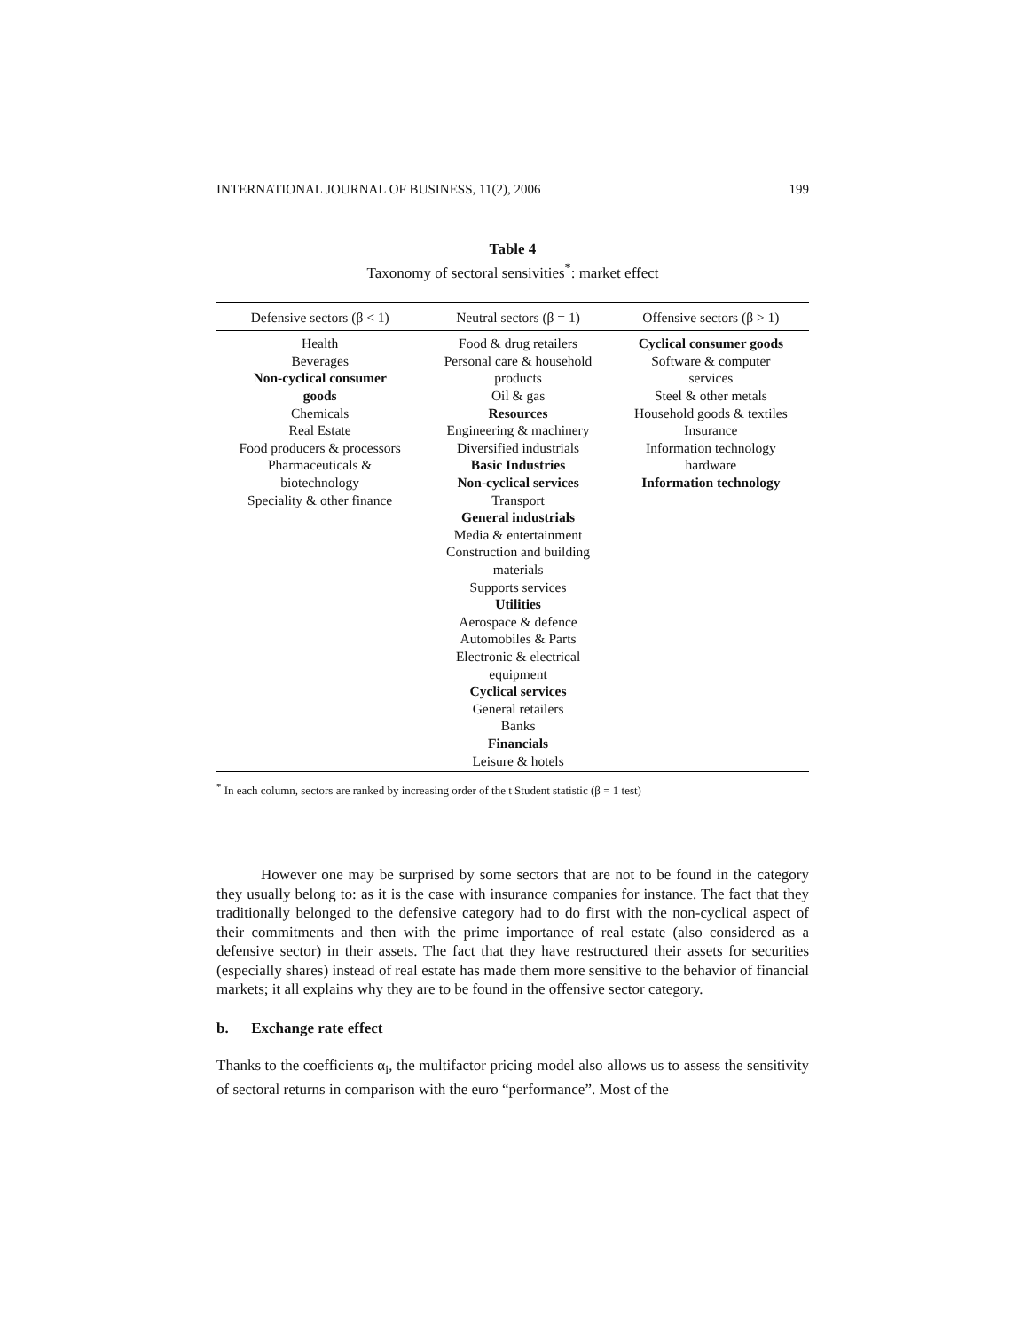INTERNATIONAL JOURNAL OF BUSINESS, 11(2), 2006 199
Table 4
Taxonomy of sectoral sensivities<sup>*</sup>: market effect
| Defensive sectors (β < 1) | Neutral sectors (β = 1) | Offensive sectors (β > 1) |
| --- | --- | --- |
| Health Beverages Non-cyclical consumer goods Chemicals Real Estate Food producers & processors Pharmaceuticals & biotechnology Speciality & other finance | Food & drug retailers Personal care & household products Oil & gas Resources Engineering & machinery Diversified industrials Basic Industries Non-cyclical services Transport General industrials Media & entertainment Construction and building materials Supports services Utilities Aerospace & defence Automobiles & Parts Electronic & electrical equipment Cyclical services General retailers Banks Financials Leisure & hotels | Cyclical consumer goods Software & computer services Steel & other metals Household goods & textiles Insurance Information technology hardware Information technology |
<sup>*</sup> In each column, sectors are ranked by increasing order of the t Student statistic (β = 1 test)
However one may be surprised by some sectors that are not to be found in the category they usually belong to: as it is the case with insurance companies for instance. The fact that they traditionally belonged to the defensive category had to do first with the non-cyclical aspect of their commitments and then with the prime importance of real estate (also considered as a defensive sector) in their assets. The fact that they have restructured their assets for securities (especially shares) instead of real estate has made them more sensitive to the behavior of financial markets; it all explains why they are to be found in the offensive sector category.
b. Exchange rate effect
Thanks to the coefficients α<sub>i</sub>, the multifactor pricing model also allows us to assess the sensitivity of sectoral returns in comparison with the euro “performance”. Most of the